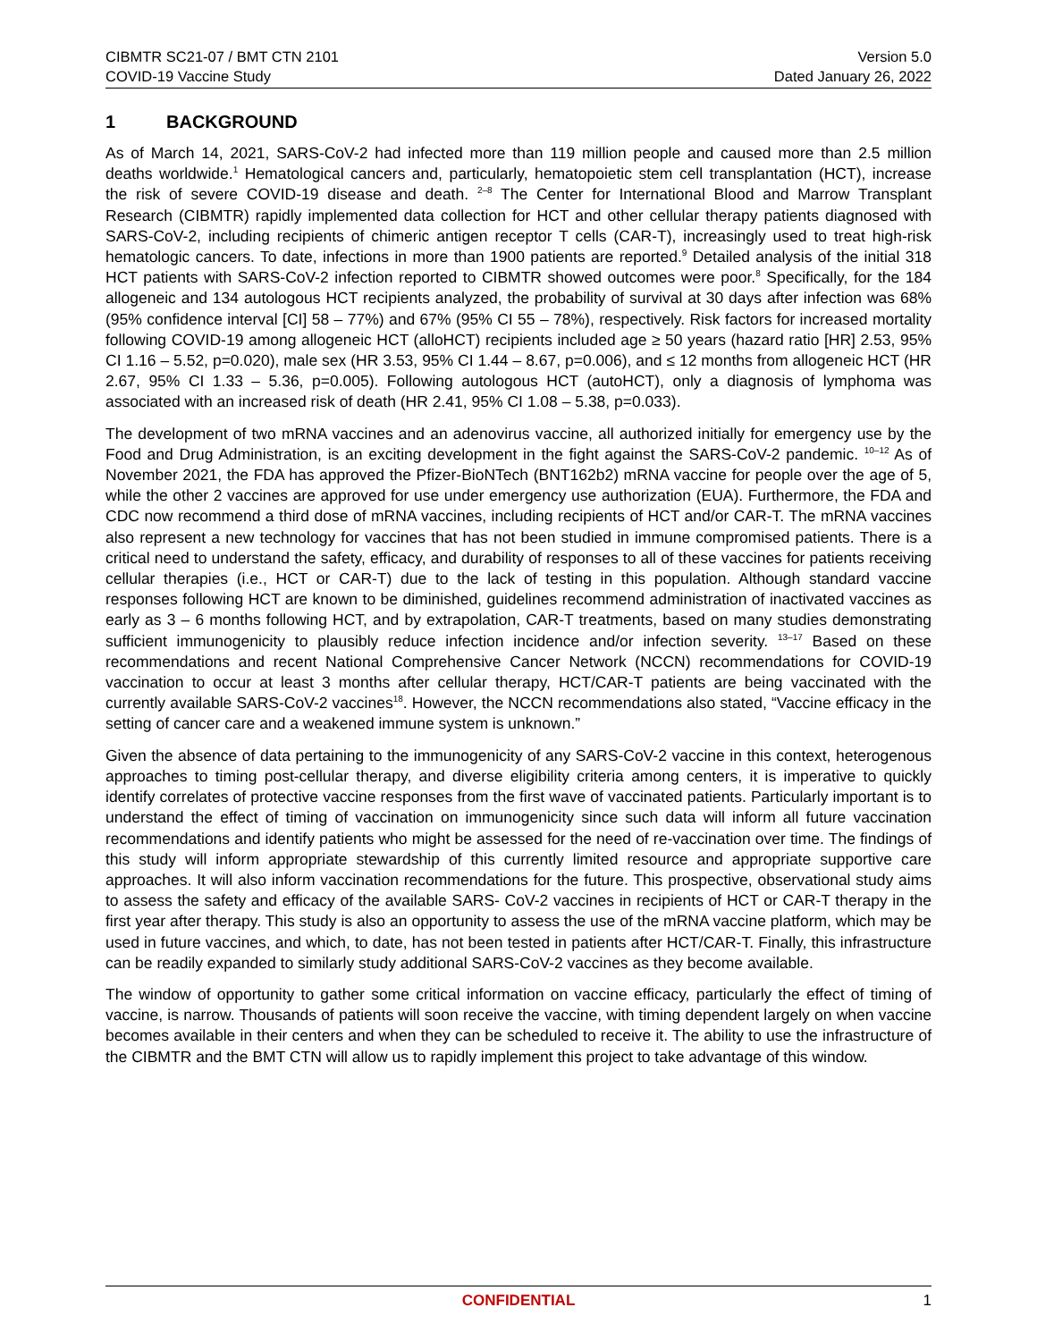CIBMTR SC21-07 / BMT CTN 2101
COVID-19 Vaccine Study
Version 5.0
Dated January 26, 2022
1 BACKGROUND
As of March 14, 2021, SARS-CoV-2 had infected more than 119 million people and caused more than 2.5 million deaths worldwide.<sup>1</sup> Hematological cancers and, particularly, hematopoietic stem cell transplantation (HCT), increase the risk of severe COVID-19 disease and death. <sup>2–8</sup> The Center for International Blood and Marrow Transplant Research (CIBMTR) rapidly implemented data collection for HCT and other cellular therapy patients diagnosed with SARS-CoV-2, including recipients of chimeric antigen receptor T cells (CAR-T), increasingly used to treat high-risk hematologic cancers. To date, infections in more than 1900 patients are reported.<sup>9</sup> Detailed analysis of the initial 318 HCT patients with SARS-CoV-2 infection reported to CIBMTR showed outcomes were poor.<sup>8</sup> Specifically, for the 184 allogeneic and 134 autologous HCT recipients analyzed, the probability of survival at 30 days after infection was 68% (95% confidence interval [CI] 58 – 77%) and 67% (95% CI 55 – 78%), respectively. Risk factors for increased mortality following COVID-19 among allogeneic HCT (alloHCT) recipients included age ≥ 50 years (hazard ratio [HR] 2.53, 95% CI 1.16 – 5.52, p=0.020), male sex (HR 3.53, 95% CI 1.44 – 8.67, p=0.006), and ≤ 12 months from allogeneic HCT (HR 2.67, 95% CI 1.33 – 5.36, p=0.005). Following autologous HCT (autoHCT), only a diagnosis of lymphoma was associated with an increased risk of death (HR 2.41, 95% CI 1.08 – 5.38, p=0.033).
The development of two mRNA vaccines and an adenovirus vaccine, all authorized initially for emergency use by the Food and Drug Administration, is an exciting development in the fight against the SARS-CoV-2 pandemic. <sup>10–12</sup> As of November 2021, the FDA has approved the Pfizer-BioNTech (BNT162b2) mRNA vaccine for people over the age of 5, while the other 2 vaccines are approved for use under emergency use authorization (EUA). Furthermore, the FDA and CDC now recommend a third dose of mRNA vaccines, including recipients of HCT and/or CAR-T. The mRNA vaccines also represent a new technology for vaccines that has not been studied in immune compromised patients. There is a critical need to understand the safety, efficacy, and durability of responses to all of these vaccines for patients receiving cellular therapies (i.e., HCT or CAR-T) due to the lack of testing in this population. Although standard vaccine responses following HCT are known to be diminished, guidelines recommend administration of inactivated vaccines as early as 3 – 6 months following HCT, and by extrapolation, CAR-T treatments, based on many studies demonstrating sufficient immunogenicity to plausibly reduce infection incidence and/or infection severity. <sup>13–17</sup> Based on these recommendations and recent National Comprehensive Cancer Network (NCCN) recommendations for COVID-19 vaccination to occur at least 3 months after cellular therapy, HCT/CAR-T patients are being vaccinated with the currently available SARS-CoV-2 vaccines<sup>18</sup>. However, the NCCN recommendations also stated, “Vaccine efficacy in the setting of cancer care and a weakened immune system is unknown.”
Given the absence of data pertaining to the immunogenicity of any SARS-CoV-2 vaccine in this context, heterogenous approaches to timing post-cellular therapy, and diverse eligibility criteria among centers, it is imperative to quickly identify correlates of protective vaccine responses from the first wave of vaccinated patients. Particularly important is to understand the effect of timing of vaccination on immunogenicity since such data will inform all future vaccination recommendations and identify patients who might be assessed for the need of re-vaccination over time. The findings of this study will inform appropriate stewardship of this currently limited resource and appropriate supportive care approaches. It will also inform vaccination recommendations for the future. This prospective, observational study aims to assess the safety and efficacy of the available SARS- CoV-2 vaccines in recipients of HCT or CAR-T therapy in the first year after therapy. This study is also an opportunity to assess the use of the mRNA vaccine platform, which may be used in future vaccines, and which, to date, has not been tested in patients after HCT/CAR-T. Finally, this infrastructure can be readily expanded to similarly study additional SARS-CoV-2 vaccines as they become available.
The window of opportunity to gather some critical information on vaccine efficacy, particularly the effect of timing of vaccine, is narrow. Thousands of patients will soon receive the vaccine, with timing dependent largely on when vaccine becomes available in their centers and when they can be scheduled to receive it. The ability to use the infrastructure of the CIBMTR and the BMT CTN will allow us to rapidly implement this project to take advantage of this window.
CONFIDENTIAL 1